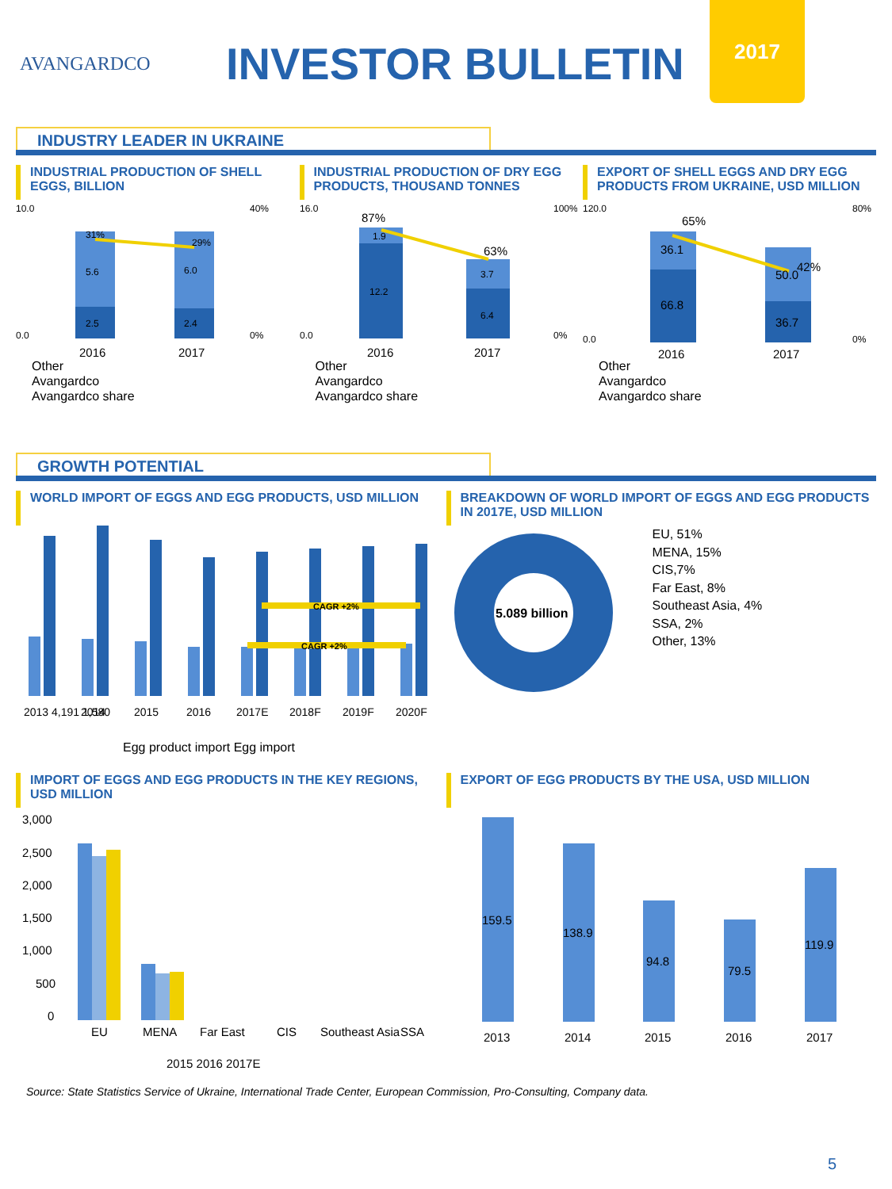AVANGARDCO
INVESTOR BULLETIN
2017
INDUSTRY LEADER IN UKRAINE
INDUSTRIAL PRODUCTION OF SHELL EGGS, BILLION
10.0
0.0
40%
0%
31%
29%
5.6
6.0
2.5
2.4
2016
2017
Other
Avangardco
Avangardco share
INDUSTRIAL PRODUCTION OF DRY EGG PRODUCTS, THOUSAND TONNES
16.0
0.0
100%
0%
87%
63%
1.9
3.7
12.2
6.4
2016
2017
Other
Avangardco
Avangardco share
EXPORT OF SHELL EGGS AND DRY EGG PRODUCTS FROM UKRAINE, USD MILLION
120.0
0.0
80%
0%
65%
42%
36.1
50.0
66.8
36.7
2016
2017
Other
Avangardco
Avangardco share
GROWTH POTENTIAL
WORLD IMPORT OF EGGS AND EGG PRODUCTS, USD MILLION
CAGR +2%
CAGR +2%
2013 4,191 1,580
2014
2015
2016
2017E
2018F
2019F
2020F
Egg product import Egg import
BREAKDOWN OF WORLD IMPORT OF EGGS AND EGG PRODUCTS IN 2017E, USD MILLION
5.089 billion
EU, 51%
MENA, 15%
CIS,7%
Far East, 8%
Southeast Asia, 4%
SSA, 2%
Other, 13%
IMPORT OF EGGS AND EGG PRODUCTS IN THE KEY REGIONS, USD MILLION
3,000
2,500
2,000
1,500
1,000
500
0
EU
MENA
Far East
CIS
Southeast Asia
SSA
2015 2016 2017E
EXPORT OF EGG PRODUCTS BY THE USA, USD MILLION
159.5
138.9
94.8
79.5
119.9
2013
2014
2015
2016
2017
Source: State Statistics Service of Ukraine, International Trade Center, European Commission, Pro-Consulting, Company data.
5